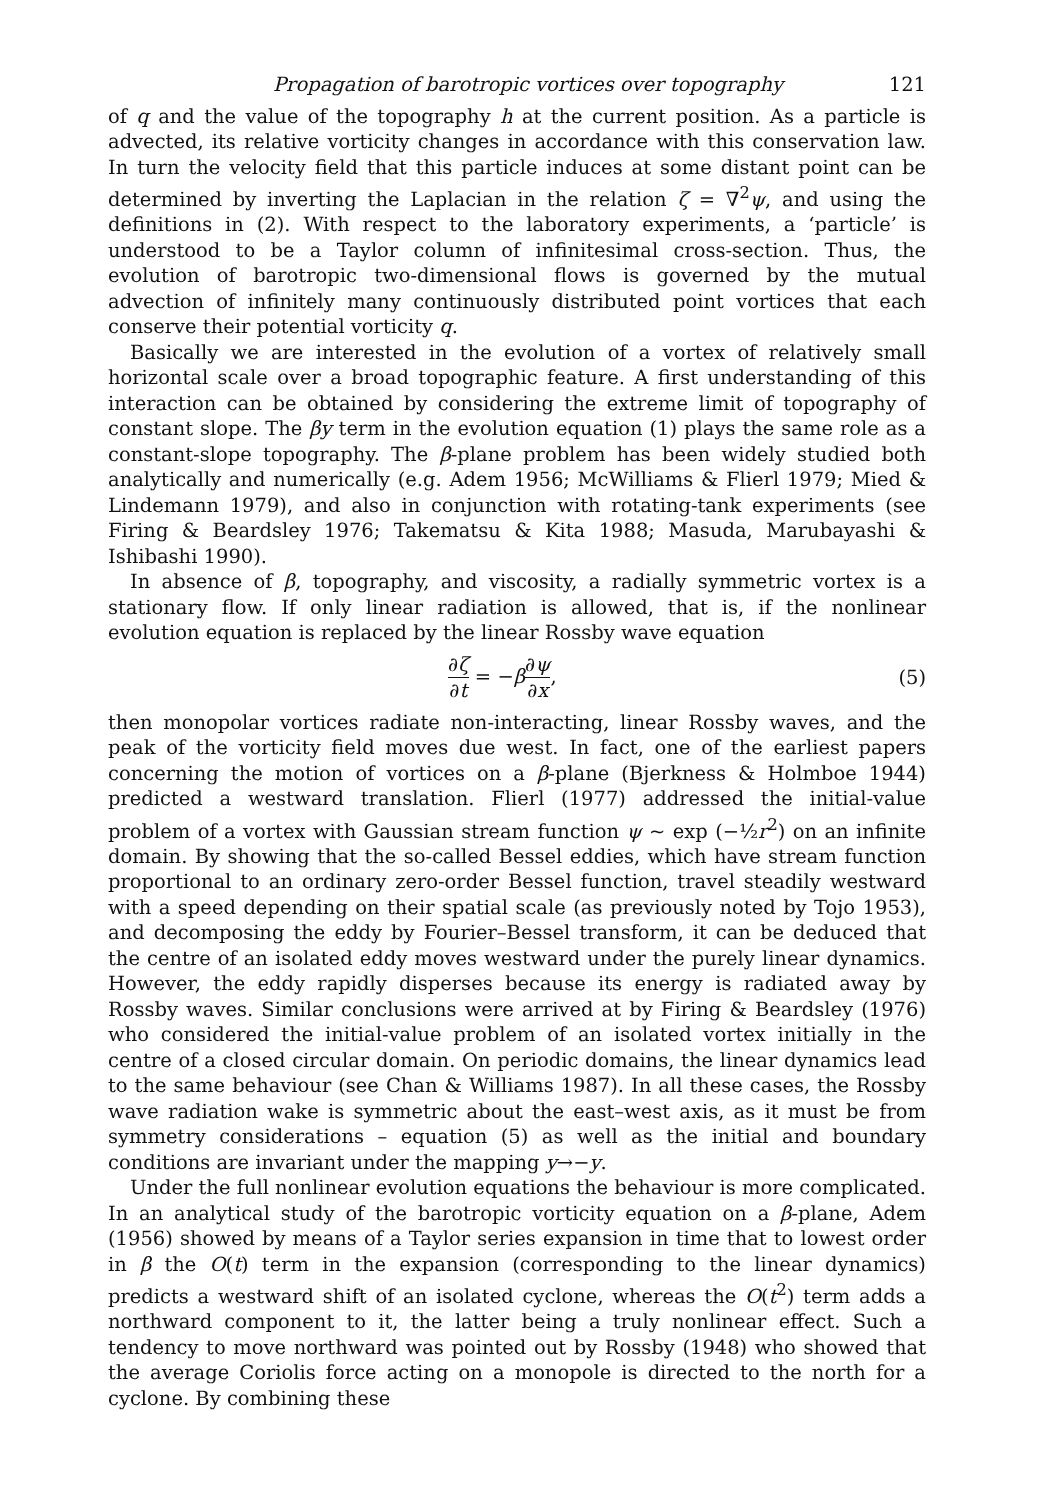Propagation of barotropic vortices over topography 121
of q and the value of the topography h at the current position. As a particle is advected, its relative vorticity changes in accordance with this conservation law. In turn the velocity field that this particle induces at some distant point can be determined by inverting the Laplacian in the relation ζ = ∇<sup>2</sup>ψ, and using the definitions in (2). With respect to the laboratory experiments, a ‘particle’ is understood to be a Taylor column of infinitesimal cross-section. Thus, the evolution of barotropic two-dimensional flows is governed by the mutual advection of infinitely many continuously distributed point vortices that each conserve their potential vorticity q.
Basically we are interested in the evolution of a vortex of relatively small horizontal scale over a broad topographic feature. A first understanding of this interaction can be obtained by considering the extreme limit of topography of constant slope. The βy term in the evolution equation (1) plays the same role as a constant-slope topography. The β-plane problem has been widely studied both analytically and numerically (e.g. Adem 1956; McWilliams & Flierl 1979; Mied & Lindemann 1979), and also in conjunction with rotating-tank experiments (see Firing & Beardsley 1976; Takematsu & Kita 1988; Masuda, Marubayashi & Ishibashi 1990).
In absence of β, topography, and viscosity, a radially symmetric vortex is a stationary flow. If only linear radiation is allowed, that is, if the nonlinear evolution equation is replaced by the linear Rossby wave equation
∂ζ ∂t = −β∂ψ ∂x, (5)
then monopolar vortices radiate non-interacting, linear Rossby waves, and the peak of the vorticity field moves due west. In fact, one of the earliest papers concerning the motion of vortices on a β-plane (Bjerkness & Holmboe 1944) predicted a westward translation. Flierl (1977) addressed the initial-value problem of a vortex with Gaussian stream function ψ ~ exp (−½r<sup>2</sup>) on an infinite domain. By showing that the so-called Bessel eddies, which have stream function proportional to an ordinary zero-order Bessel function, travel steadily westward with a speed depending on their spatial scale (as previously noted by Tojo 1953), and decomposing the eddy by Fourier–Bessel transform, it can be deduced that the centre of an isolated eddy moves westward under the purely linear dynamics. However, the eddy rapidly disperses because its energy is radiated away by Rossby waves. Similar conclusions were arrived at by Firing & Beardsley (1976) who considered the initial-value problem of an isolated vortex initially in the centre of a closed circular domain. On periodic domains, the linear dynamics lead to the same behaviour (see Chan & Williams 1987). In all these cases, the Rossby wave radiation wake is symmetric about the east–west axis, as it must be from symmetry considerations – equation (5) as well as the initial and boundary conditions are invariant under the mapping y→−y.
Under the full nonlinear evolution equations the behaviour is more complicated. In an analytical study of the barotropic vorticity equation on a β-plane, Adem (1956) showed by means of a Taylor series expansion in time that to lowest order in β the O(t) term in the expansion (corresponding to the linear dynamics) predicts a westward shift of an isolated cyclone, whereas the O(t<sup>2</sup>) term adds a northward component to it, the latter being a truly nonlinear effect. Such a tendency to move northward was pointed out by Rossby (1948) who showed that the average Coriolis force acting on a monopole is directed to the north for a cyclone. By combining these